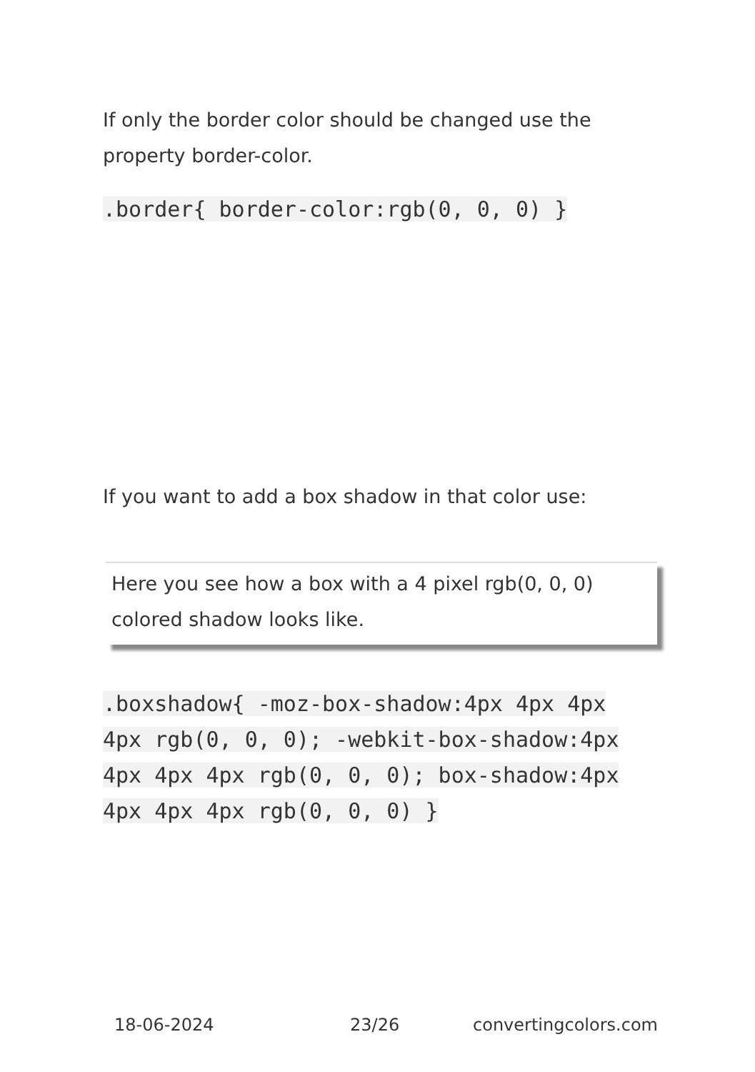If only the border color should be changed use the property border-color.
.border{ border-color:rgb(0, 0, 0) }
If you want to add a box shadow in that color use:
Here you see how a box with a 4 pixel rgb(0, 0, 0) colored shadow looks like.
.boxshadow{ -moz-box-shadow:4px 4px 4px 4px rgb(0, 0, 0); -webkit-box-shadow:4px 4px 4px 4px rgb(0, 0, 0); box-shadow:4px 4px 4px 4px rgb(0, 0, 0) }
18-06-2024 23/26 convertingcolors.com